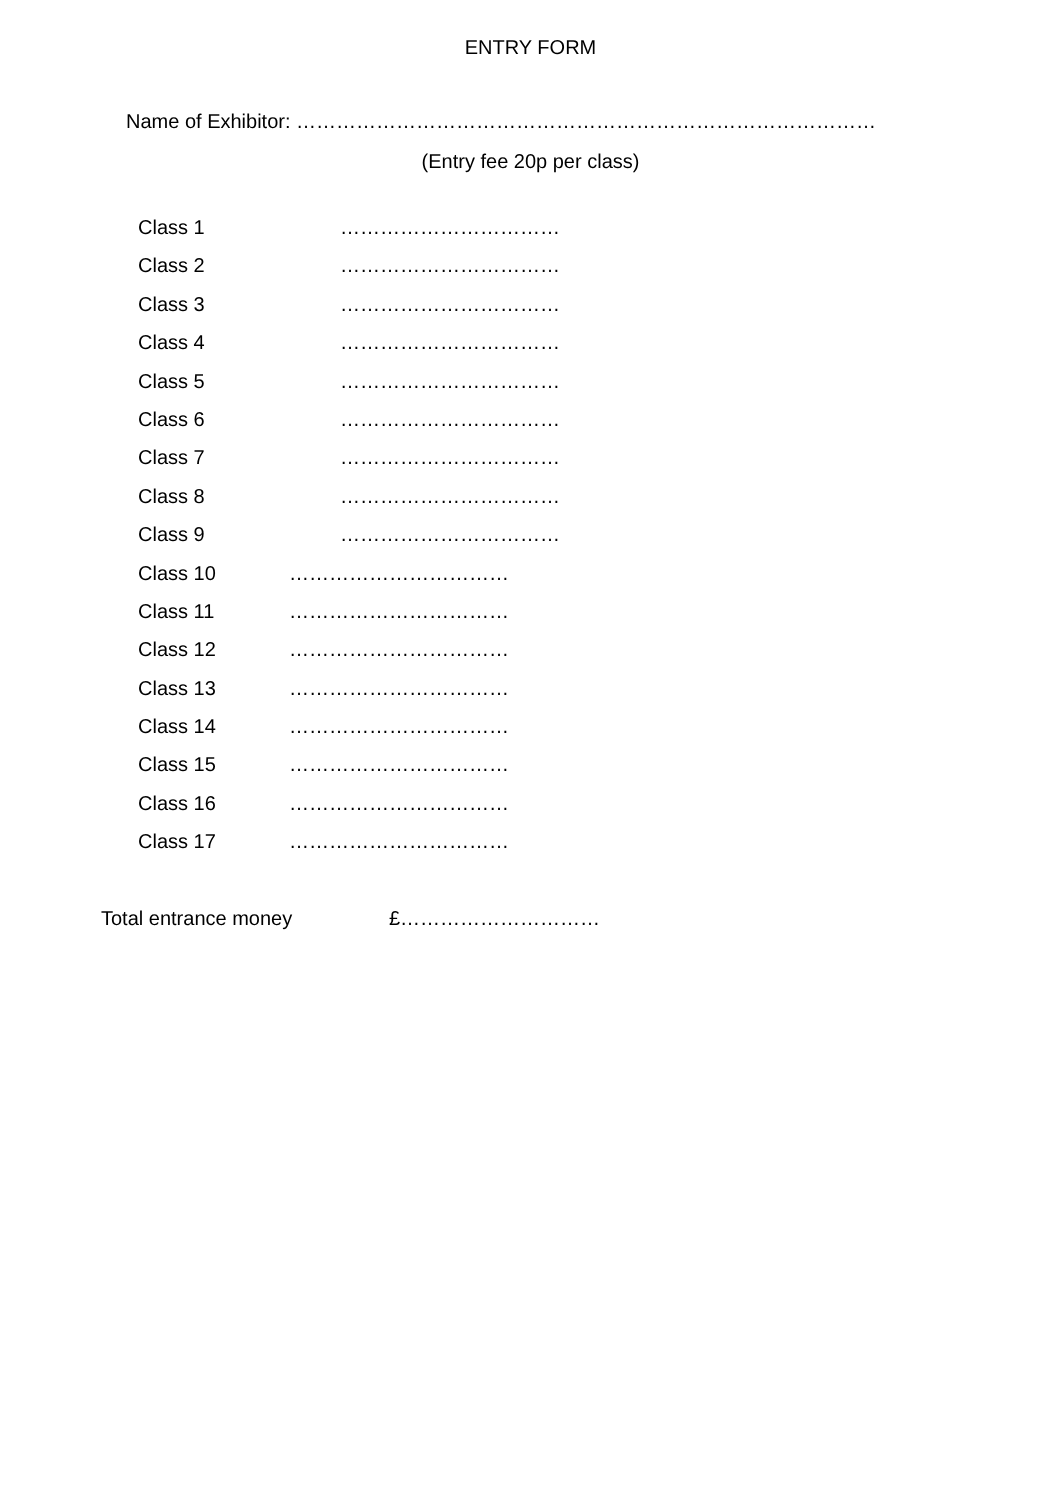ENTRY FORM
Name of Exhibitor: ……………………………………………………………………………
(Entry fee 20p per class)
Class 1 ……………………………
Class 2 ……………………………
Class 3 ……………………………
Class 4 ……………………………
Class 5 ……………………………
Class 6 ……………………………
Class 7 ……………………………
Class 8 ……………………………
Class 9 ……………………………
Class 10 ……………………………
Class 11 ……………………………
Class 12 ……………………………
Class 13 ……………………………
Class 14 ……………………………
Class 15 ……………………………
Class 16 ……………………………
Class 17 ……………………………
Total entrance money £…………………………